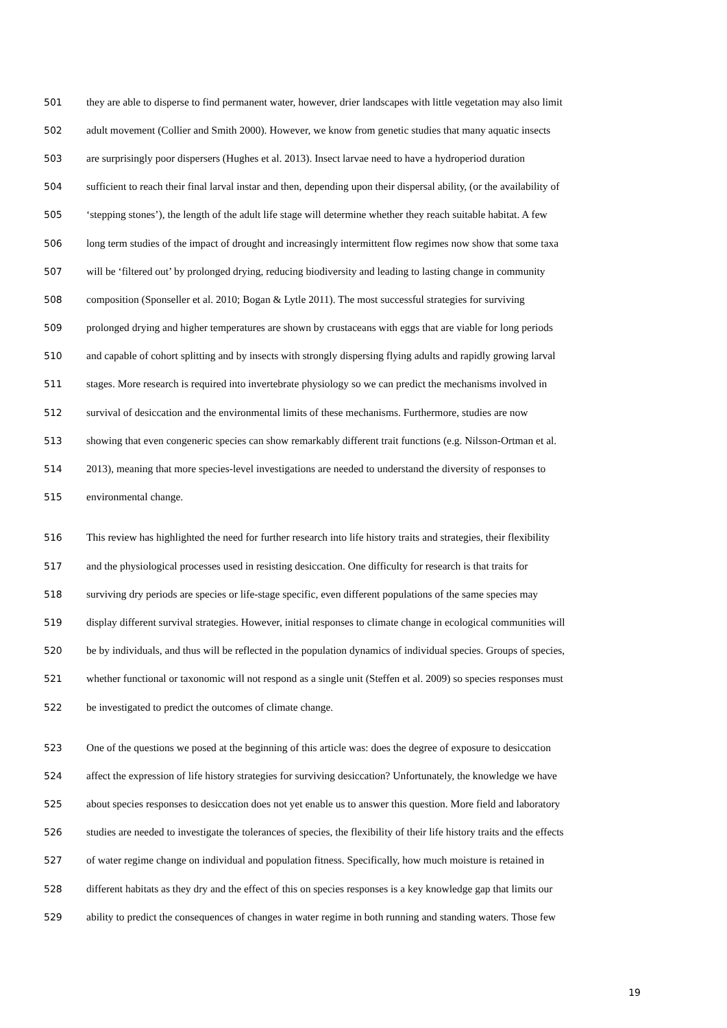501 they are able to disperse to find permanent water, however, drier landscapes with little vegetation may also limit
502 adult movement (Collier and Smith 2000). However, we know from genetic studies that many aquatic insects
503 are surprisingly poor dispersers (Hughes et al. 2013). Insect larvae need to have a hydroperiod duration
504 sufficient to reach their final larval instar and then, depending upon their dispersal ability, (or the availability of
505 ‘stepping stones’), the length of the adult life stage will determine whether they reach suitable habitat. A few
506 long term studies of the impact of drought and increasingly intermittent flow regimes now show that some taxa
507 will be ‘filtered out’ by prolonged drying, reducing biodiversity and leading to lasting change in community
508 composition (Sponseller et al. 2010; Bogan & Lytle 2011). The most successful strategies for surviving
509 prolonged drying and higher temperatures are shown by crustaceans with eggs that are viable for long periods
510 and capable of cohort splitting and by insects with strongly dispersing flying adults and rapidly growing larval
511 stages. More research is required into invertebrate physiology so we can predict the mechanisms involved in
512 survival of desiccation and the environmental limits of these mechanisms. Furthermore, studies are now
513 showing that even congeneric species can show remarkably different trait functions (e.g. Nilsson-Ortman et al.
514 2013), meaning that more species-level investigations are needed to understand the diversity of responses to
515 environmental change.
516 This review has highlighted the need for further research into life history traits and strategies, their flexibility
517 and the physiological processes used in resisting desiccation. One difficulty for research is that traits for
518 surviving dry periods are species or life-stage specific, even different populations of the same species may
519 display different survival strategies. However, initial responses to climate change in ecological communities will
520 be by individuals, and thus will be reflected in the population dynamics of individual species. Groups of species,
521 whether functional or taxonomic will not respond as a single unit (Steffen et al. 2009) so species responses must
522 be investigated to predict the outcomes of climate change.
523 One of the questions we posed at the beginning of this article was: does the degree of exposure to desiccation
524 affect the expression of life history strategies for surviving desiccation? Unfortunately, the knowledge we have
525 about species responses to desiccation does not yet enable us to answer this question. More field and laboratory
526 studies are needed to investigate the tolerances of species, the flexibility of their life history traits and the effects
527 of water regime change on individual and population fitness. Specifically, how much moisture is retained in
528 different habitats as they dry and the effect of this on species responses is a key knowledge gap that limits our
529 ability to predict the consequences of changes in water regime in both running and standing waters. Those few
19